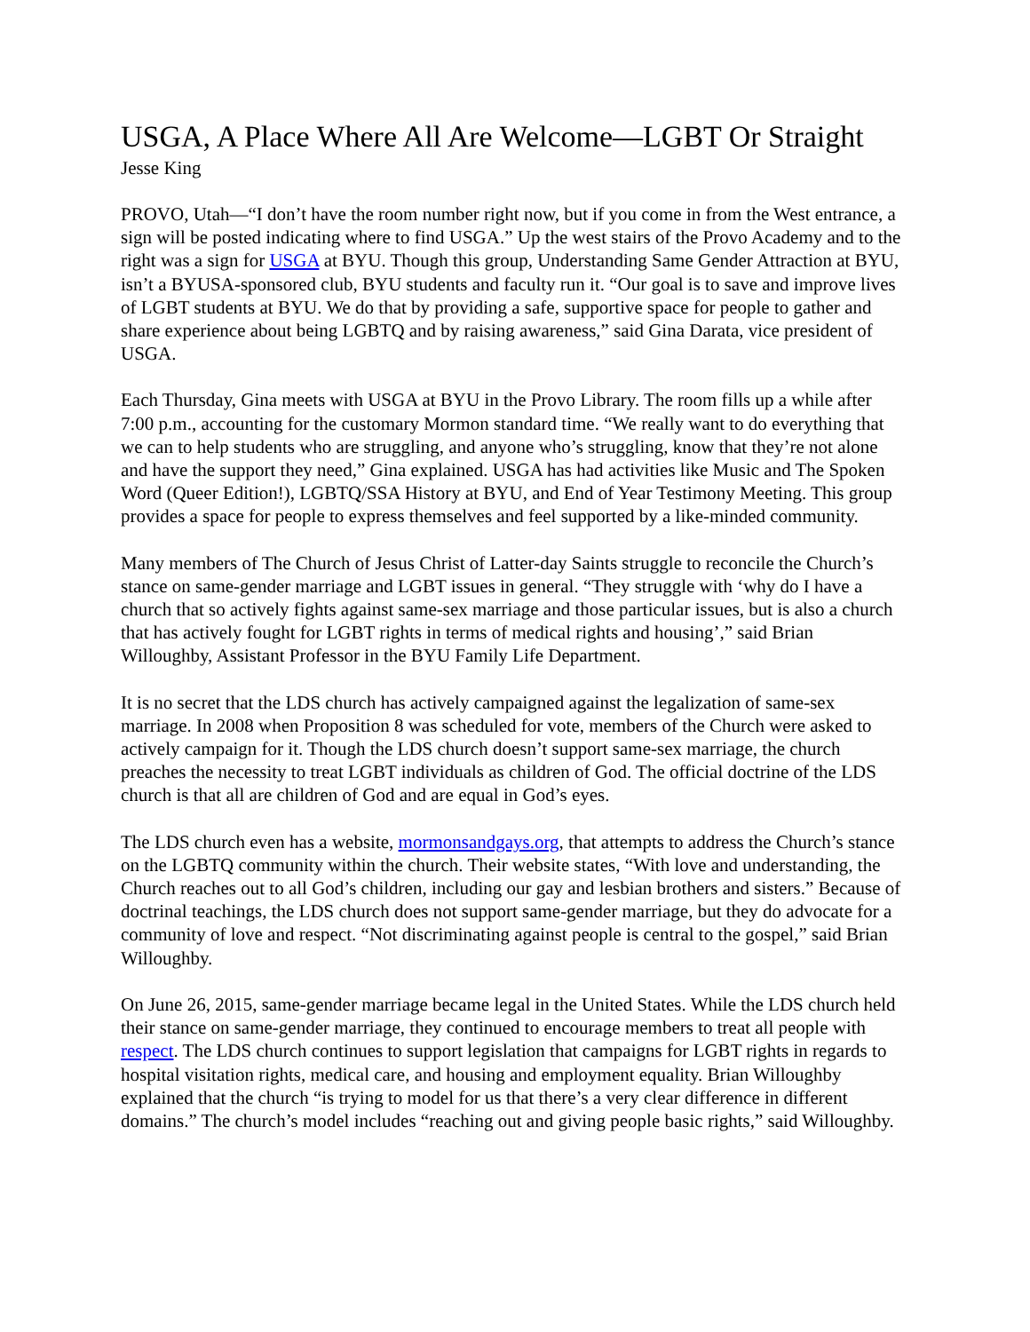USGA, A Place Where All Are Welcome—LGBT Or Straight
Jesse King
PROVO, Utah—“I don’t have the room number right now, but if you come in from the West entrance, a sign will be posted indicating where to find USGA.” Up the west stairs of the Provo Academy and to the right was a sign for USGA at BYU. Though this group, Understanding Same Gender Attraction at BYU, isn’t a BYUSA-sponsored club, BYU students and faculty run it. “Our goal is to save and improve lives of LGBT students at BYU. We do that by providing a safe, supportive space for people to gather and share experience about being LGBTQ and by raising awareness,” said Gina Darata, vice president of USGA.
Each Thursday, Gina meets with USGA at BYU in the Provo Library. The room fills up a while after 7:00 p.m., accounting for the customary Mormon standard time. “We really want to do everything that we can to help students who are struggling, and anyone who’s struggling, know that they’re not alone and have the support they need,” Gina explained. USGA has had activities like Music and The Spoken Word (Queer Edition!), LGBTQ/SSA History at BYU, and End of Year Testimony Meeting. This group provides a space for people to express themselves and feel supported by a like-minded community.
Many members of The Church of Jesus Christ of Latter-day Saints struggle to reconcile the Church’s stance on same-gender marriage and LGBT issues in general. “They struggle with ‘why do I have a church that so actively fights against same-sex marriage and those particular issues, but is also a church that has actively fought for LGBT rights in terms of medical rights and housing’,” said Brian Willoughby, Assistant Professor in the BYU Family Life Department.
It is no secret that the LDS church has actively campaigned against the legalization of same-sex marriage. In 2008 when Proposition 8 was scheduled for vote, members of the Church were asked to actively campaign for it. Though the LDS church doesn’t support same-sex marriage, the church preaches the necessity to treat LGBT individuals as children of God. The official doctrine of the LDS church is that all are children of God and are equal in God’s eyes.
The LDS church even has a website, mormonsandgays.org, that attempts to address the Church’s stance on the LGBTQ community within the church. Their website states, “With love and understanding, the Church reaches out to all God’s children, including our gay and lesbian brothers and sisters.” Because of doctrinal teachings, the LDS church does not support same-gender marriage, but they do advocate for a community of love and respect. “Not discriminating against people is central to the gospel,” said Brian Willoughby.
On June 26, 2015, same-gender marriage became legal in the United States. While the LDS church held their stance on same-gender marriage, they continued to encourage members to treat all people with respect. The LDS church continues to support legislation that campaigns for LGBT rights in regards to hospital visitation rights, medical care, and housing and employment equality. Brian Willoughby explained that the church “is trying to model for us that there’s a very clear difference in different domains.” The church’s model includes “reaching out and giving people basic rights,” said Willoughby.